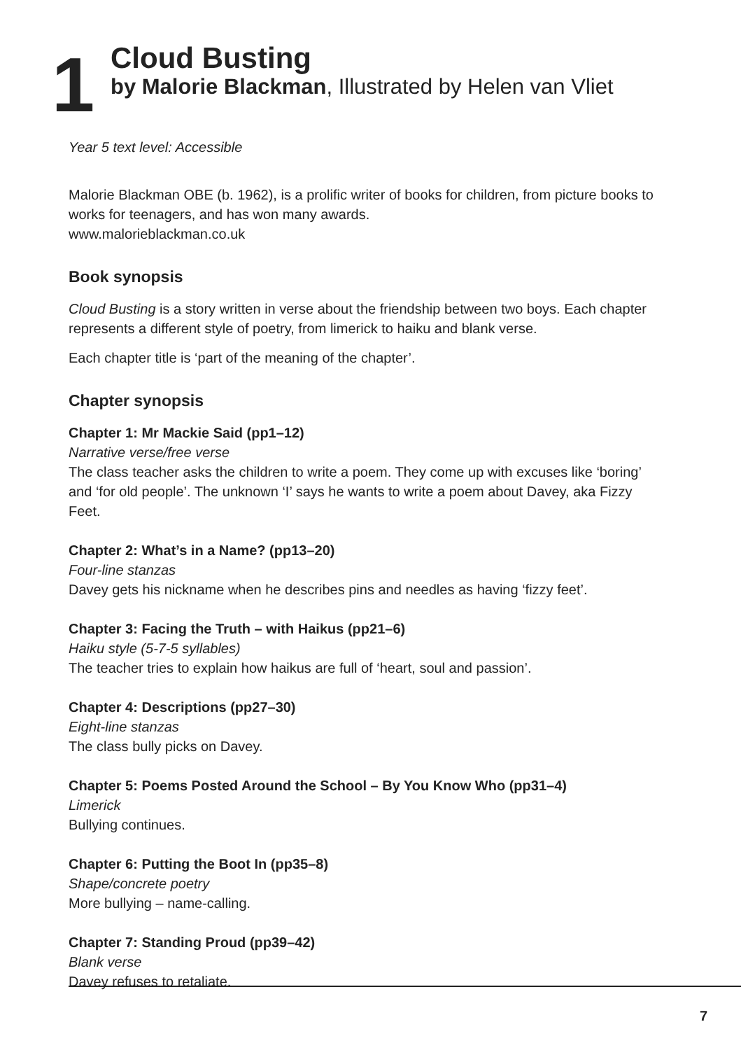1
Cloud Busting
by Malorie Blackman, Illustrated by Helen van Vliet
Year 5 text level: Accessible
Malorie Blackman OBE (b. 1962), is a prolific writer of books for children, from picture books to works for teenagers, and has won many awards.
www.malorieblackman.co.uk
Book synopsis
Cloud Busting is a story written in verse about the friendship between two boys. Each chapter represents a different style of poetry, from limerick to haiku and blank verse.
Each chapter title is ‘part of the meaning of the chapter’.
Chapter synopsis
Chapter 1: Mr Mackie Said (pp1–12)
Narrative verse/free verse
The class teacher asks the children to write a poem. They come up with excuses like ‘boring’ and ‘for old people’. The unknown ‘I’ says he wants to write a poem about Davey, aka Fizzy Feet.
Chapter 2: What’s in a Name? (pp13–20)
Four-line stanzas
Davey gets his nickname when he describes pins and needles as having ‘fizzy feet’.
Chapter 3: Facing the Truth – with Haikus (pp21–6)
Haiku style (5-7-5 syllables)
The teacher tries to explain how haikus are full of ‘heart, soul and passion’.
Chapter 4: Descriptions (pp27–30)
Eight-line stanzas
The class bully picks on Davey.
Chapter 5: Poems Posted Around the School – By You Know Who (pp31–4)
Limerick
Bullying continues.
Chapter 6: Putting the Boot In (pp35–8)
Shape/concrete poetry
More bullying – name-calling.
Chapter 7: Standing Proud (pp39–42)
Blank verse
Davey refuses to retaliate.
7